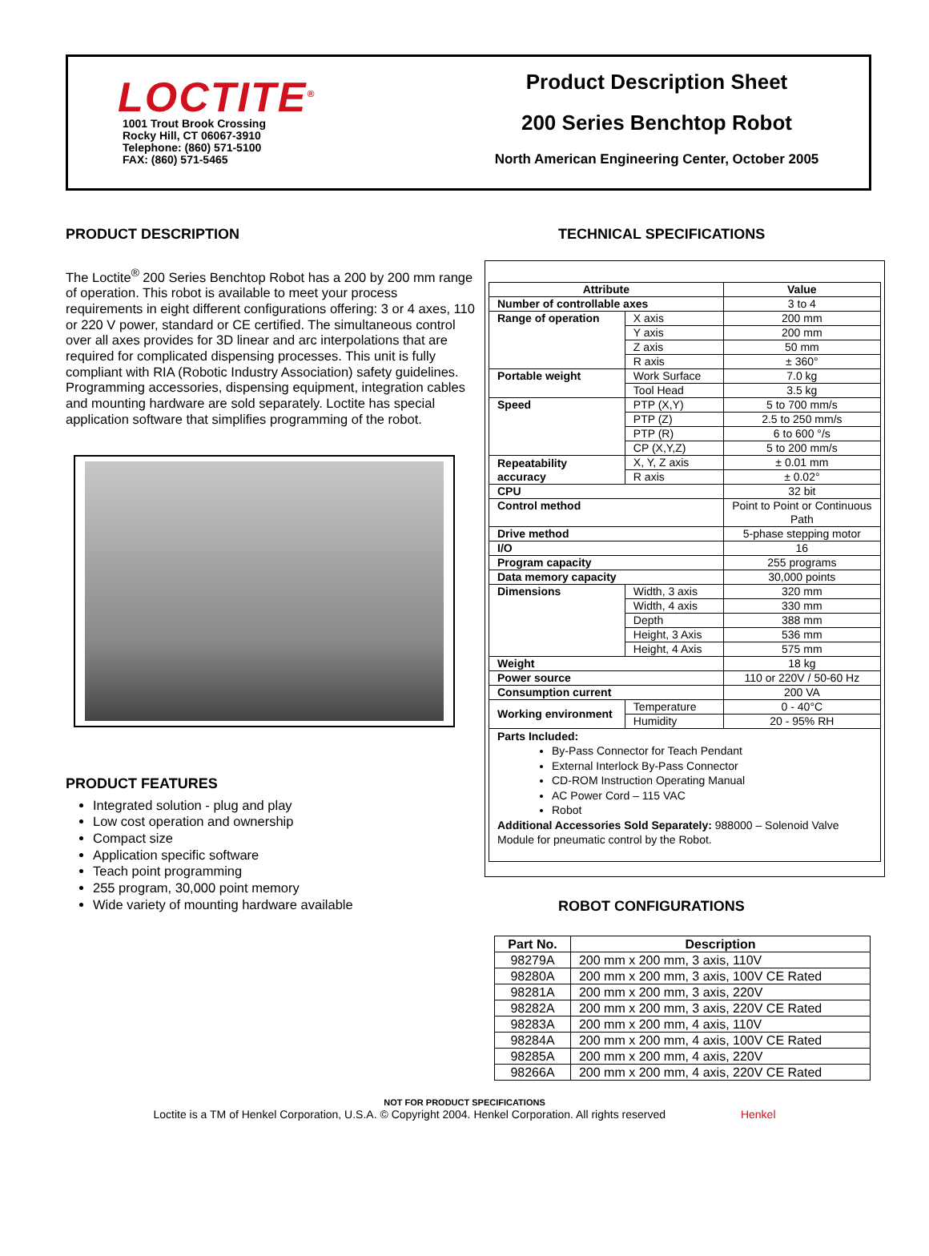LOCTITE<sup>®</sup>
1001 Trout Brook Crossing
Rocky Hill, CT 06067-3910
Telephone: (860) 571-5100
FAX: (860) 571-5465
Product Description Sheet
200 Series Benchtop Robot
North American Engineering Center, October 2005
PRODUCT DESCRIPTION
The Loctite<sup>®</sup> 200 Series Benchtop Robot has a 200 by 200 mm range of operation. This robot is available to meet your process requirements in eight different configurations offering: 3 or 4 axes, 110 or 220 V power, standard or CE certified. The simultaneous control over all axes provides for 3D linear and arc interpolations that are required for complicated dispensing processes. This unit is fully compliant with RIA (Robotic Industry Association) safety guidelines. Programming accessories, dispensing equipment, integration cables and mounting hardware are sold separately. Loctite has special application software that simplifies programming of the robot.
PRODUCT FEATURES
Integrated solution - plug and play
Low cost operation and ownership
Compact size
Application specific software
Teach point programming
255 program, 30,000 point memory
Wide variety of mounting hardware available
TECHNICAL SPECIFICATIONS
| Attribute | | Value |
| --- | --- | --- |
| Number of controllable axes | | 3 to 4 |
| Range of operation | X axis | 200 mm |
| | Y axis | 200 mm |
| | Z axis | 50 mm |
| | R axis | ± 360° |
| Portable weight | Work Surface | 7.0 kg |
| | Tool Head | 3.5 kg |
| Speed | PTP (X,Y) | 5 to 700 mm/s |
| | PTP (Z) | 2.5 to 250 mm/s |
| | PTP (R) | 6 to 600 °/s |
| | CP (X,Y,Z) | 5 to 200 mm/s |
| Repeatability accuracy | X, Y, Z axis | ± 0.01 mm |
| | R axis | ± 0.02° |
| CPU | | 32 bit |
| Control method | | Point to Point or Continuous Path |
| Drive method | | 5-phase stepping motor |
| I/O | | 16 |
| Program capacity | | 255 programs |
| Data memory capacity | | 30,000 points |
| Dimensions | Width, 3 axis | 320 mm |
| | Width, 4 axis | 330 mm |
| | Depth | 388 mm |
| | Height, 3 Axis | 536 mm |
| | Height, 4 Axis | 575 mm |
| Weight | | 18 kg |
| Power source | | 110 or 220V / 50-60 Hz |
| Consumption current | | 200 VA |
| Working environment | Temperature | 0 - 40°C |
| | Humidity | 20 - 95% RH |
| Parts Included: By-Pass Connector for Teach Pendant External Interlock By-Pass Connector CD-ROM Instruction Operating Manual AC Power Cord – 115 VAC Robot Additional Accessories Sold Separately: 988000 – Solenoid Valve Module for pneumatic control by the Robot. | | |
ROBOT CONFIGURATIONS
| Part No. | Description |
| --- | --- |
| 98279A | 200 mm x 200 mm, 3 axis, 110V |
| 98280A | 200 mm x 200 mm, 3 axis, 100V CE Rated |
| 98281A | 200 mm x 200 mm, 3 axis, 220V |
| 98282A | 200 mm x 200 mm, 3 axis, 220V CE Rated |
| 98283A | 200 mm x 200 mm, 4 axis, 110V |
| 98284A | 200 mm x 200 mm, 4 axis, 100V CE Rated |
| 98285A | 200 mm x 200 mm, 4 axis, 220V |
| 98266A | 200 mm x 200 mm, 4 axis, 220V CE Rated |
NOT FOR PRODUCT SPECIFICATIONS
Loctite is a TM of Henkel Corporation, U.S.A. © Copyright 2004. Henkel Corporation. All rights reserved Henkel